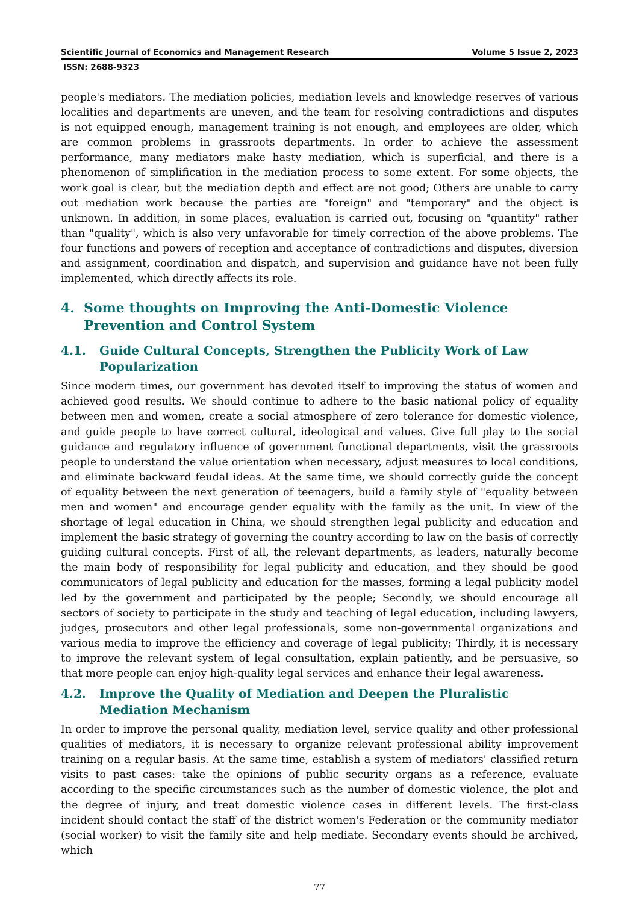Scientific Journal of Economics and Management Research Volume 5 Issue 2, 2023
ISSN: 2688-9323
people's mediators. The mediation policies, mediation levels and knowledge reserves of various localities and departments are uneven, and the team for resolving contradictions and disputes is not equipped enough, management training is not enough, and employees are older, which are common problems in grassroots departments. In order to achieve the assessment performance, many mediators make hasty mediation, which is superficial, and there is a phenomenon of simplification in the mediation process to some extent. For some objects, the work goal is clear, but the mediation depth and effect are not good; Others are unable to carry out mediation work because the parties are "foreign" and "temporary" and the object is unknown. In addition, in some places, evaluation is carried out, focusing on "quantity" rather than "quality", which is also very unfavorable for timely correction of the above problems. The four functions and powers of reception and acceptance of contradictions and disputes, diversion and assignment, coordination and dispatch, and supervision and guidance have not been fully implemented, which directly affects its role.
4. Some thoughts on Improving the Anti-Domestic Violence Prevention and Control System
4.1. Guide Cultural Concepts, Strengthen the Publicity Work of Law Popularization
Since modern times, our government has devoted itself to improving the status of women and achieved good results. We should continue to adhere to the basic national policy of equality between men and women, create a social atmosphere of zero tolerance for domestic violence, and guide people to have correct cultural, ideological and values. Give full play to the social guidance and regulatory influence of government functional departments, visit the grassroots people to understand the value orientation when necessary, adjust measures to local conditions, and eliminate backward feudal ideas. At the same time, we should correctly guide the concept of equality between the next generation of teenagers, build a family style of "equality between men and women" and encourage gender equality with the family as the unit. In view of the shortage of legal education in China, we should strengthen legal publicity and education and implement the basic strategy of governing the country according to law on the basis of correctly guiding cultural concepts. First of all, the relevant departments, as leaders, naturally become the main body of responsibility for legal publicity and education, and they should be good communicators of legal publicity and education for the masses, forming a legal publicity model led by the government and participated by the people; Secondly, we should encourage all sectors of society to participate in the study and teaching of legal education, including lawyers, judges, prosecutors and other legal professionals, some non-governmental organizations and various media to improve the efficiency and coverage of legal publicity; Thirdly, it is necessary to improve the relevant system of legal consultation, explain patiently, and be persuasive, so that more people can enjoy high-quality legal services and enhance their legal awareness.
4.2. Improve the Quality of Mediation and Deepen the Pluralistic Mediation Mechanism
In order to improve the personal quality, mediation level, service quality and other professional qualities of mediators, it is necessary to organize relevant professional ability improvement training on a regular basis. At the same time, establish a system of mediators' classified return visits to past cases: take the opinions of public security organs as a reference, evaluate according to the specific circumstances such as the number of domestic violence, the plot and the degree of injury, and treat domestic violence cases in different levels. The first-class incident should contact the staff of the district women's Federation or the community mediator (social worker) to visit the family site and help mediate. Secondary events should be archived, which
77